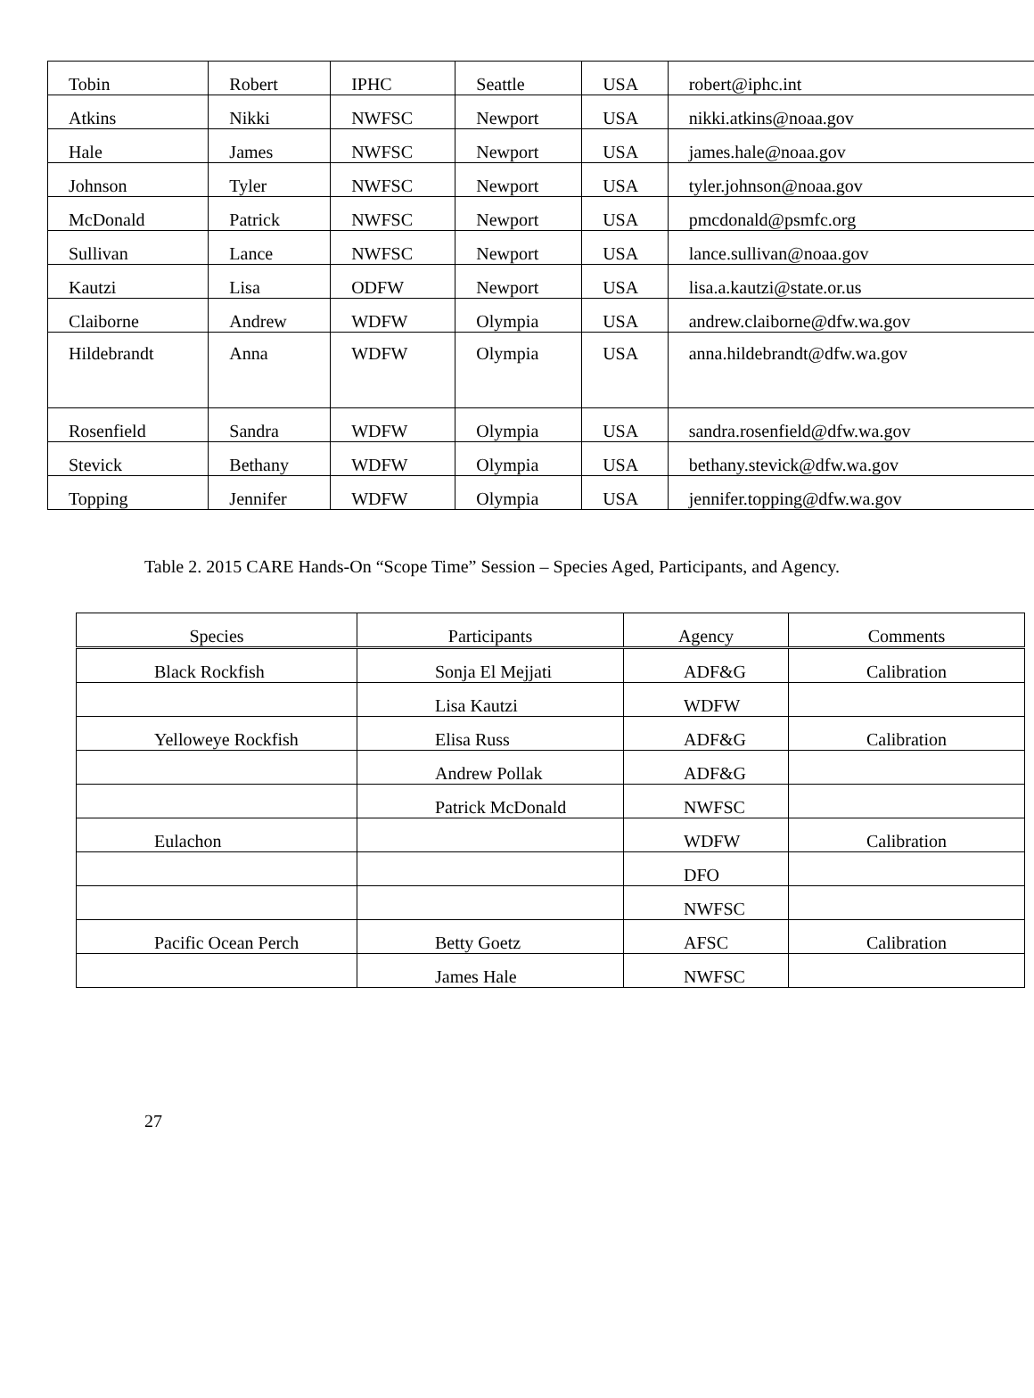| Tobin | Robert | IPHC | Seattle | USA | robert@iphc.int |
| Atkins | Nikki | NWFSC | Newport | USA | nikki.atkins@noaa.gov |
| Hale | James | NWFSC | Newport | USA | james.hale@noaa.gov |
| Johnson | Tyler | NWFSC | Newport | USA | tyler.johnson@noaa.gov |
| McDonald | Patrick | NWFSC | Newport | USA | pmcdonald@psmfc.org |
| Sullivan | Lance | NWFSC | Newport | USA | lance.sullivan@noaa.gov |
| Kautzi | Lisa | ODFW | Newport | USA | lisa.a.kautzi@state.or.us |
| Claiborne | Andrew | WDFW | Olympia | USA | andrew.claiborne@dfw.wa.gov |
| Hildebrandt | Anna | WDFW | Olympia | USA | anna.hildebrandt@dfw.wa.gov |
| Rosenfield | Sandra | WDFW | Olympia | USA | sandra.rosenfield@dfw.wa.gov |
| Stevick | Bethany | WDFW | Olympia | USA | bethany.stevick@dfw.wa.gov |
| Topping | Jennifer | WDFW | Olympia | USA | jennifer.topping@dfw.wa.gov |
Table 2. 2015 CARE Hands-On “Scope Time” Session – Species Aged, Participants, and Agency.
| Species | Participants | Agency | Comments |
| --- | --- | --- | --- |
| Black Rockfish | Sonja El Mejjati | ADF&G | Calibration |
| | Lisa Kautzi | WDFW | |
| Yelloweye Rockfish | Elisa Russ | ADF&G | Calibration |
| | Andrew Pollak | ADF&G | |
| | Patrick McDonald | NWFSC | |
| Eulachon | | WDFW | Calibration |
| | | DFO | |
| | | NWFSC | |
| Pacific Ocean Perch | Betty Goetz | AFSC | Calibration |
| | James Hale | NWFSC | |
27